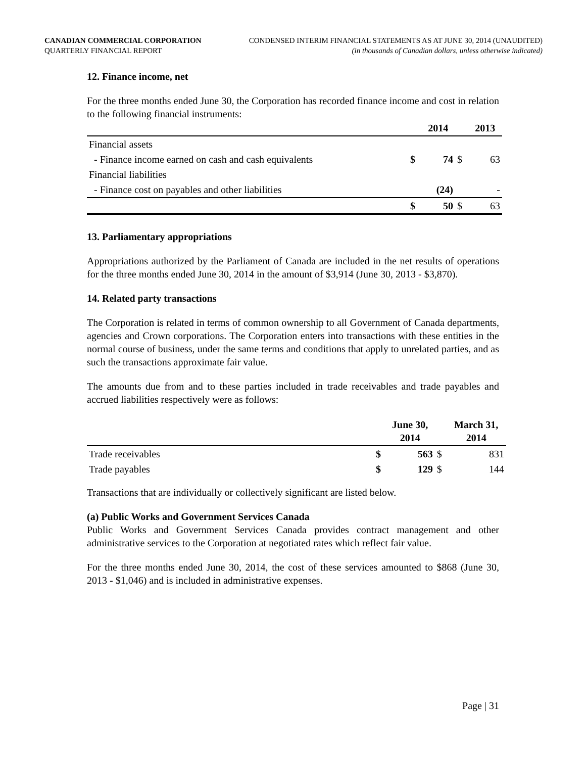CANADIAN COMMERCIAL CORPORATION
QUARTERLY FINANCIAL REPORT
CONDENSED INTERIM FINANCIAL STATEMENTS AS AT JUNE 30, 2014 (UNAUDITED)
(in thousands of Canadian dollars, unless otherwise indicated)
12. Finance income, net
For the three months ended June 30, the Corporation has recorded finance income and cost in relation to the following financial instruments:
| | | 2014 | | 2013 |
| --- | --- | --- | --- | --- |
| Financial assets | | | | |
| - Finance income earned on cash and cash equivalents | $ | 74 | $ | 63 |
| Financial liabilities | | | | |
| - Finance cost on payables and other liabilities | | (24) | | - |
| | $ | 50 | $ | 63 |
13. Parliamentary appropriations
Appropriations authorized by the Parliament of Canada are included in the net results of operations for the three months ended June 30, 2014 in the amount of $3,914 (June 30, 2013 - $3,870).
14. Related party transactions
The Corporation is related in terms of common ownership to all Government of Canada departments, agencies and Crown corporations. The Corporation enters into transactions with these entities in the normal course of business, under the same terms and conditions that apply to unrelated parties, and as such the transactions approximate fair value.
The amounts due from and to these parties included in trade receivables and trade payables and accrued liabilities respectively were as follows:
| | | June 30, 2014 | | March 31, 2014 |
| --- | --- | --- | --- | --- |
| Trade receivables | $ | 563 | $ | 831 |
| Trade payables | $ | 129 | $ | 144 |
Transactions that are individually or collectively significant are listed below.
(a) Public Works and Government Services Canada
Public Works and Government Services Canada provides contract management and other administrative services to the Corporation at negotiated rates which reflect fair value.
For the three months ended June 30, 2014, the cost of these services amounted to $868 (June 30, 2013 - $1,046) and is included in administrative expenses.
Page | 31